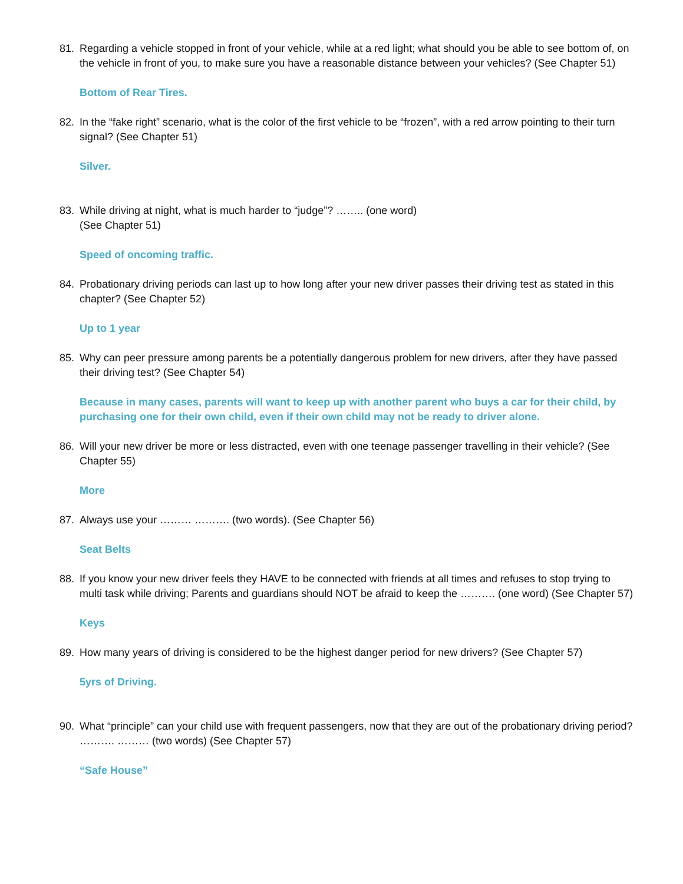81. Regarding a vehicle stopped in front of your vehicle, while at a red light; what should you be able to see bottom of, on the vehicle in front of you, to make sure you have a reasonable distance between your vehicles? (See Chapter 51)
Bottom of Rear Tires.
82. In the “fake right” scenario, what is the color of the first vehicle to be “frozen”, with a red arrow pointing to their turn signal? (See Chapter 51)
Silver.
83. While driving at night, what is much harder to “judge”? …….. (one word)
(See Chapter 51)
Speed of oncoming traffic.
84. Probationary driving periods can last up to how long after your new driver passes their driving test as stated in this chapter? (See Chapter 52)
Up to 1 year
85. Why can peer pressure among parents be a potentially dangerous problem for new drivers, after they have passed their driving test? (See Chapter 54)
Because in many cases, parents will want to keep up with another parent who buys a car for their child, by purchasing one for their own child, even if their own child may not be ready to driver alone.
86. Will your new driver be more or less distracted, even with one teenage passenger travelling in their vehicle? (See Chapter 55)
More
87. Always use your ……… ………. (two words). (See Chapter 56)
Seat Belts
88. If you know your new driver feels they HAVE to be connected with friends at all times and refuses to stop trying to multi task while driving; Parents and guardians should NOT be afraid to keep the ………. (one word) (See Chapter 57)
Keys
89. How many years of driving is considered to be the highest danger period for new drivers? (See Chapter 57)
5yrs of Driving.
90. What “principle” can your child use with frequent passengers, now that they are out of the probationary driving period? ………. ……… (two words) (See Chapter 57)
“Safe House”